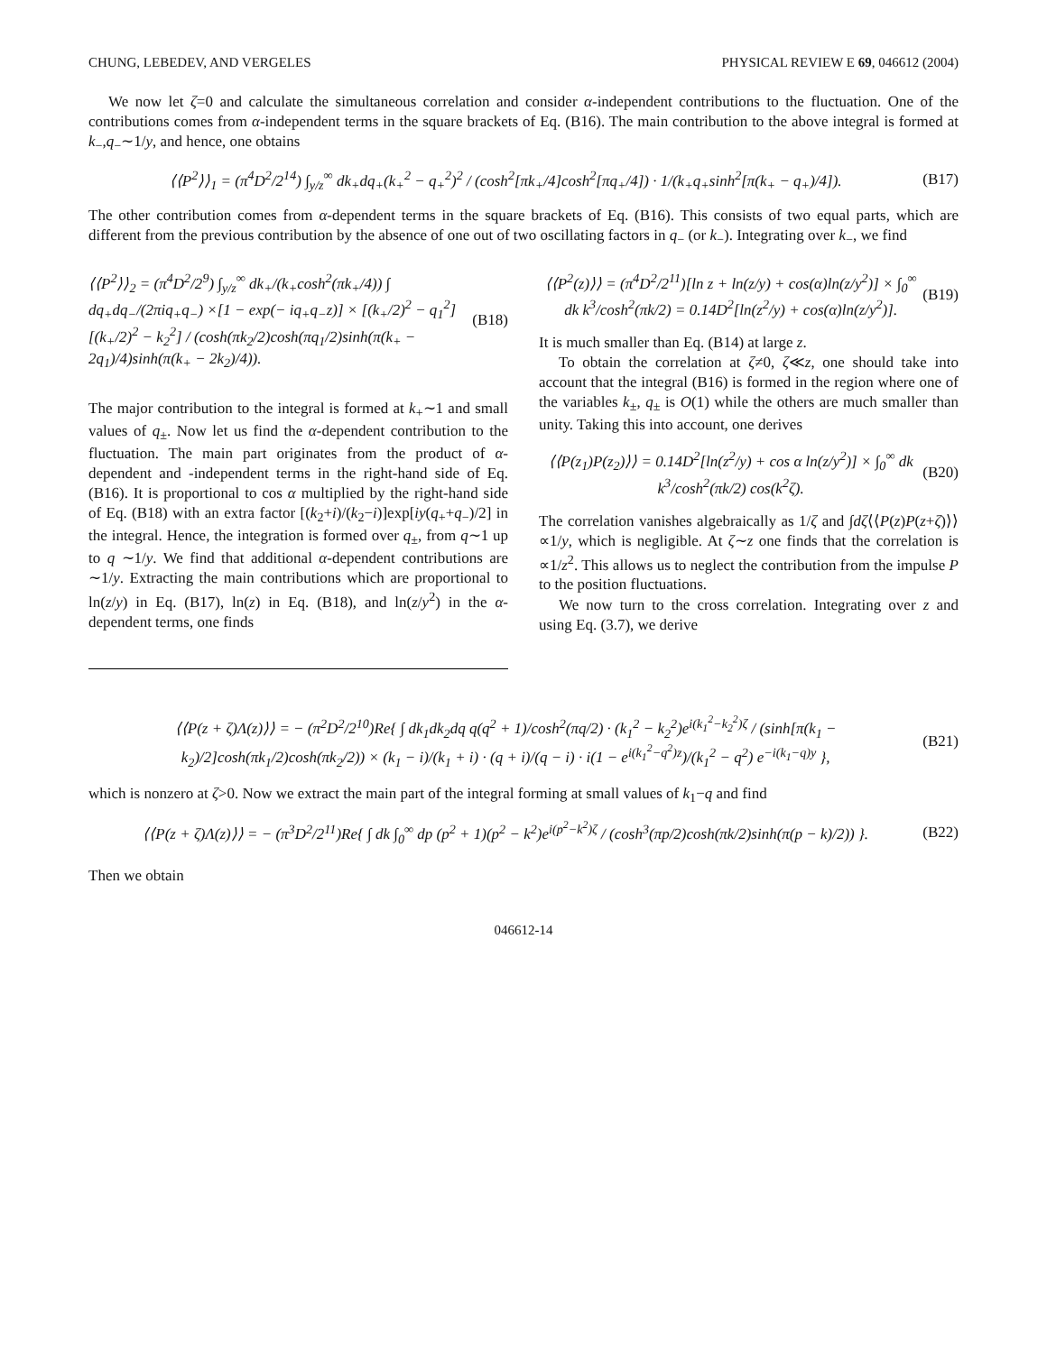CHUNG, LEBEDEV, AND VERGELES PHYSICAL REVIEW E 69, 046612 (2004)
We now let ζ=0 and calculate the simultaneous correlation and consider α-independent contributions to the fluctuation. One of the contributions comes from α-independent terms in the square brackets of Eq. (B16). The main contribution to the above integral is formed at k<sub>−</sub>,q<sub>−</sub>∼1/y, and hence, one obtains
⟨⟨P<sup>2</sup>⟩⟩<sub>1</sub> = (π<sup>4</sup>D<sup>2</sup>/2<sup>14</sup>) ∫<sub>y/z</sub><sup>∞</sup> dk<sub>+</sub>dq<sub>+</sub>(k<sub>+</sub><sup>2</sup> − q<sub>+</sub><sup>2</sup>)<sup>2</sup> / (cosh<sup>2</sup>[πk<sub>+</sub>/4]cosh<sup>2</sup>[πq<sub>+</sub>/4]) · 1/(k<sub>+</sub>q<sub>+</sub>sinh<sup>2</sup>[π(k<sub>+</sub> − q<sub>+</sub>)/4]). (B17)
The other contribution comes from α-dependent terms in the square brackets of Eq. (B16). This consists of two equal parts, which are different from the previous contribution by the absence of one out of two oscillating factors in q<sub>−</sub> (or k<sub>−</sub>). Integrating over k<sub>−</sub>, we find
⟨⟨P<sup>2</sup>⟩⟩<sub>2</sub> = (π<sup>4</sup>D<sup>2</sup>/2<sup>9</sup>) ∫<sub>y/z</sub><sup>∞</sup> dk<sub>+</sub>/(k<sub>+</sub>cosh<sup>2</sup>(πk<sub>+</sub>/4)) ∫ dq<sub>+</sub>dq<sub>−</sub>/(2πiq<sub>+</sub>q<sub>−</sub>) ×[1 − exp(− iq<sub>+</sub>q<sub>−</sub>z)] × [(k<sub>+</sub>/2)<sup>2</sup> − q<sub>1</sub><sup>2</sup>][(k<sub>+</sub>/2)<sup>2</sup> − k<sub>2</sub><sup>2</sup>] / (cosh(πk<sub>2</sub>/2)cosh(πq<sub>1</sub>/2)sinh(π(k<sub>+</sub> − 2q<sub>1</sub>)/4)sinh(π(k<sub>+</sub> − 2k<sub>2</sub>)/4)). (B18)
The major contribution to the integral is formed at k<sub>+</sub>∼1 and small values of q<sub>±</sub>. Now let us find the α-dependent contribution to the fluctuation. The main part originates from the product of α-dependent and -independent terms in the right-hand side of Eq. (B16). It is proportional to cos α multiplied by the right-hand side of Eq. (B18) with an extra factor [(k<sub>2</sub>+i)/(k<sub>2</sub>−i)]exp[iy(q<sub>+</sub>+q<sub>−</sub>)/2] in the integral. Hence, the integration is formed over q<sub>±</sub>, from q∼1 up to q ∼1/y. We find that additional α-dependent contributions are ∼1/y. Extracting the main contributions which are proportional to ln(z/y) in Eq. (B17), ln(z) in Eq. (B18), and ln(z/y<sup>2</sup>) in the α-dependent terms, one finds
⟨⟨P<sup>2</sup>(z)⟩⟩ = (π<sup>4</sup>D<sup>2</sup>/2<sup>11</sup>)[ln z + ln(z/y) + cos(α)ln(z/y<sup>2</sup>)] × ∫<sub>0</sub><sup>∞</sup> dk k<sup>3</sup>/cosh<sup>2</sup>(πk/2) = 0.14D<sup>2</sup>[ln(z<sup>2</sup>/y) + cos(α)ln(z/y<sup>2</sup>)]. (B19)
It is much smaller than Eq. (B14) at large z.
To obtain the correlation at ζ≠0, ζ≪z, one should take into account that the integral (B16) is formed in the region where one of the variables k<sub>±</sub>, q<sub>±</sub> is O(1) while the others are much smaller than unity. Taking this into account, one derives
⟨⟨P(z<sub>1</sub>)P(z<sub>2</sub>)⟩⟩ = 0.14D<sup>2</sup>[ln(z<sup>2</sup>/y) + cos α ln(z/y<sup>2</sup>)] × ∫<sub>0</sub><sup>∞</sup> dk k<sup>3</sup>/cosh<sup>2</sup>(πk/2) cos(k<sup>2</sup>ζ). (B20)
The correlation vanishes algebraically as 1/ζ and ∫dζ⟨⟨P(z)P(z+ζ)⟩⟩∝1/y, which is negligible. At ζ∼z one finds that the correlation is ∝1/z<sup>2</sup>. This allows us to neglect the contribution from the impulse P to the position fluctuations.
We now turn to the cross correlation. Integrating over z and using Eq. (3.7), we derive
⟨⟨P(z + ζ)Λ(z)⟩⟩ = − (π<sup>2</sup>D<sup>2</sup>/2<sup>10</sup>)Re{ ∫ dk<sub>1</sub>dk<sub>2</sub>dq q(q<sup>2</sup> + 1)/cosh<sup>2</sup>(πq/2) · (k<sub>1</sub><sup>2</sup> − k<sub>2</sub><sup>2</sup>)e<sup>i(k<sub>1</sub><sup>2</sup>−k<sub>2</sub><sup>2</sup>)ζ</sup> / (sinh[π(k<sub>1</sub> − k<sub>2</sub>)/2]cosh(πk<sub>1</sub>/2)cosh(πk<sub>2</sub>/2)) × (k<sub>1</sub> − i)/(k<sub>1</sub> + i) · (q + i)/(q − i) · i(1 − e<sup>i(k<sub>1</sub><sup>2</sup>−q<sup>2</sup>)z</sup>)/(k<sub>1</sub><sup>2</sup> − q<sup>2</sup>) e<sup>−i(k<sub>1</sub>−q)y</sup> }, (B21)
which is nonzero at ζ>0. Now we extract the main part of the integral forming at small values of k<sub>1</sub>−q and find
⟨⟨P(z + ζ)Λ(z)⟩⟩ = − (π<sup>3</sup>D<sup>2</sup>/2<sup>11</sup>)Re{ ∫ dk ∫<sub>0</sub><sup>∞</sup> dp (p<sup>2</sup> + 1)(p<sup>2</sup> − k<sup>2</sup>)e<sup>i(p<sup>2</sup>−k<sup>2</sup>)ζ</sup> / (cosh<sup>3</sup>(πp/2)cosh(πk/2)sinh(π(p − k)/2)) }. (B22)
Then we obtain
046612-14